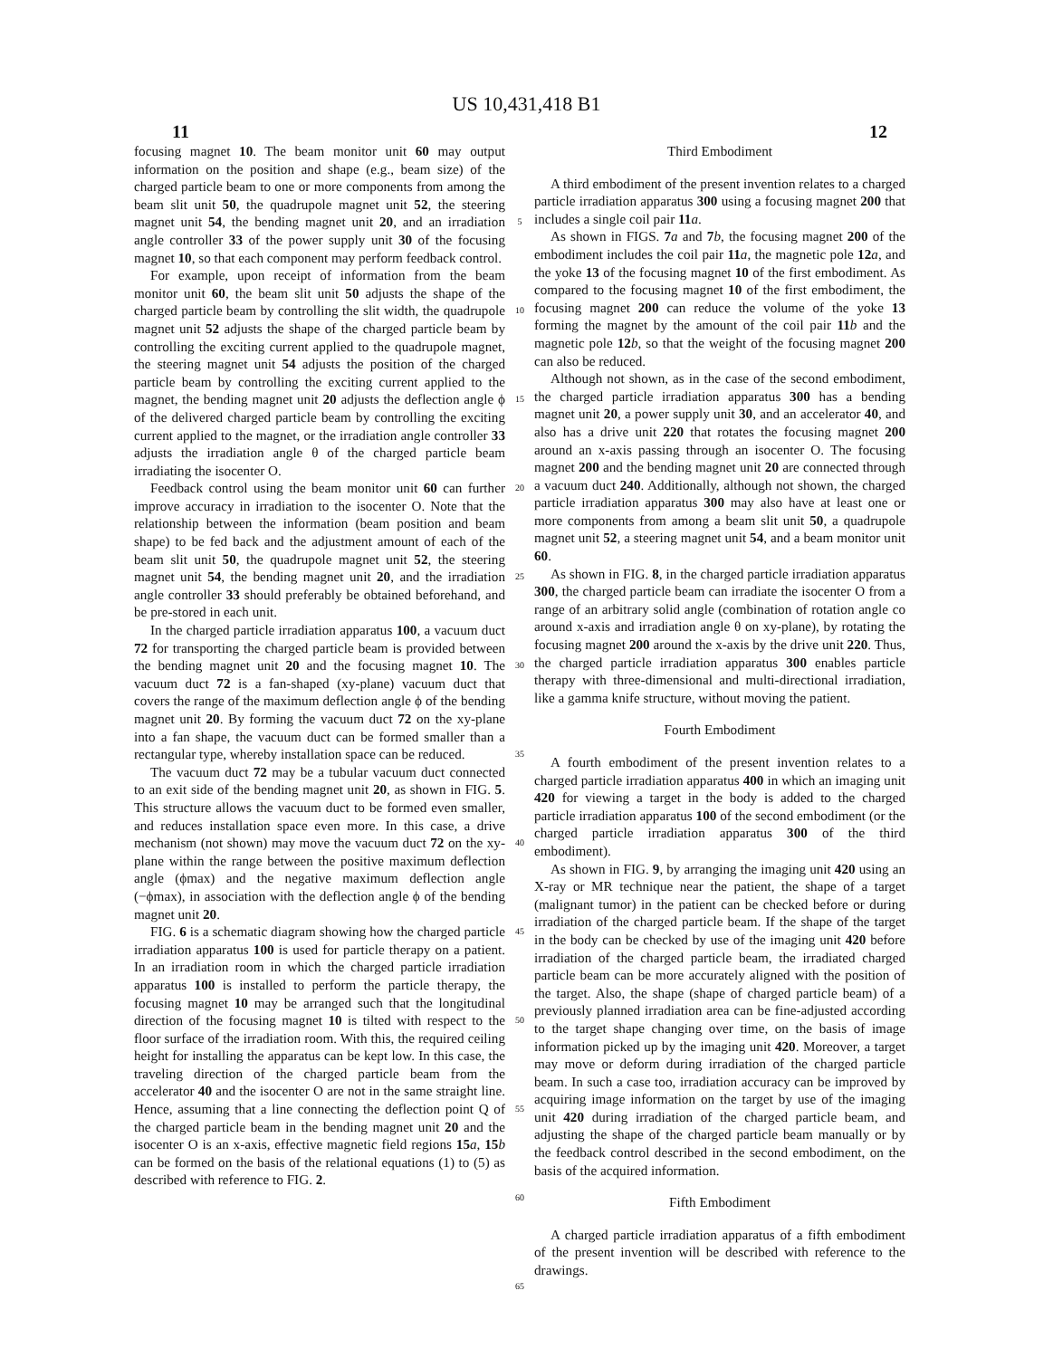US 10,431,418 B1
11 12
focusing magnet 10. The beam monitor unit 60 may output information on the position and shape (e.g., beam size) of the charged particle beam to one or more components from among the beam slit unit 50, the quadrupole magnet unit 52, the steering magnet unit 54, the bending magnet unit 20, and an irradiation angle controller 33 of the power supply unit 30 of the focusing magnet 10, so that each component may perform feedback control.
For example, upon receipt of information from the beam monitor unit 60, the beam slit unit 50 adjusts the shape of the charged particle beam by controlling the slit width, the quadrupole magnet unit 52 adjusts the shape of the charged particle beam by controlling the exciting current applied to the quadrupole magnet, the steering magnet unit 54 adjusts the position of the charged particle beam by controlling the exciting current applied to the magnet, the bending magnet unit 20 adjusts the deflection angle ϕ of the delivered charged particle beam by controlling the exciting current applied to the magnet, or the irradiation angle controller 33 adjusts the irradiation angle θ of the charged particle beam irradiating the isocenter O.
Feedback control using the beam monitor unit 60 can further improve accuracy in irradiation to the isocenter O. Note that the relationship between the information (beam position and beam shape) to be fed back and the adjustment amount of each of the beam slit unit 50, the quadrupole magnet unit 52, the steering magnet unit 54, the bending magnet unit 20, and the irradiation angle controller 33 should preferably be obtained beforehand, and be pre-stored in each unit.
In the charged particle irradiation apparatus 100, a vacuum duct 72 for transporting the charged particle beam is provided between the bending magnet unit 20 and the focusing magnet 10. The vacuum duct 72 is a fan-shaped (xy-plane) vacuum duct that covers the range of the maximum deflection angle ϕ of the bending magnet unit 20. By forming the vacuum duct 72 on the xy-plane into a fan shape, the vacuum duct can be formed smaller than a rectangular type, whereby installation space can be reduced.
The vacuum duct 72 may be a tubular vacuum duct connected to an exit side of the bending magnet unit 20, as shown in FIG. 5. This structure allows the vacuum duct to be formed even smaller, and reduces installation space even more. In this case, a drive mechanism (not shown) may move the vacuum duct 72 on the xy-plane within the range between the positive maximum deflection angle (ϕmax) and the negative maximum deflection angle (−ϕmax), in association with the deflection angle ϕ of the bending magnet unit 20.
FIG. 6 is a schematic diagram showing how the charged particle irradiation apparatus 100 is used for particle therapy on a patient. In an irradiation room in which the charged particle irradiation apparatus 100 is installed to perform the particle therapy, the focusing magnet 10 may be arranged such that the longitudinal direction of the focusing magnet 10 is tilted with respect to the floor surface of the irradiation room. With this, the required ceiling height for installing the apparatus can be kept low. In this case, the traveling direction of the charged particle beam from the accelerator 40 and the isocenter O are not in the same straight line. Hence, assuming that a line connecting the deflection point Q of the charged particle beam in the bending magnet unit 20 and the isocenter O is an x-axis, effective magnetic field regions 15 a, 15 b can be formed on the basis of the relational equations (1) to (5) as described with reference to FIG. 2.
5
10
15
20
25
30
35
40
45
50
55
60
65
Third Embodiment
A third embodiment of the present invention relates to a charged particle irradiation apparatus 300 using a focusing magnet 200 that includes a single coil pair 11 a.
As shown in FIGS. 7 a and 7 b, the focusing magnet 200 of the embodiment includes the coil pair 11 a, the magnetic pole 12 a, and the yoke 13 of the focusing magnet 10 of the first embodiment. As compared to the focusing magnet 10 of the first embodiment, the focusing magnet 200 can reduce the volume of the yoke 13 forming the magnet by the amount of the coil pair 11 b and the magnetic pole 12 b, so that the weight of the focusing magnet 200 can also be reduced.
Although not shown, as in the case of the second embodiment, the charged particle irradiation apparatus 300 has a bending magnet unit 20, a power supply unit 30, and an accelerator 40, and also has a drive unit 220 that rotates the focusing magnet 200 around an x-axis passing through an isocenter O. The focusing magnet 200 and the bending magnet unit 20 are connected through a vacuum duct 240. Additionally, although not shown, the charged particle irradiation apparatus 300 may also have at least one or more components from among a beam slit unit 50, a quadrupole magnet unit 52, a steering magnet unit 54, and a beam monitor unit 60.
As shown in FIG. 8, in the charged particle irradiation apparatus 300, the charged particle beam can irradiate the isocenter O from a range of an arbitrary solid angle (combination of rotation angle co around x-axis and irradiation angle θ on xy-plane), by rotating the focusing magnet 200 around the x-axis by the drive unit 220. Thus, the charged particle irradiation apparatus 300 enables particle therapy with three-dimensional and multi-directional irradiation, like a gamma knife structure, without moving the patient.
Fourth Embodiment
A fourth embodiment of the present invention relates to a charged particle irradiation apparatus 400 in which an imaging unit 420 for viewing a target in the body is added to the charged particle irradiation apparatus 100 of the second embodiment (or the charged particle irradiation apparatus 300 of the third embodiment).
As shown in FIG. 9, by arranging the imaging unit 420 using an X-ray or MR technique near the patient, the shape of a target (malignant tumor) in the patient can be checked before or during irradiation of the charged particle beam. If the shape of the target in the body can be checked by use of the imaging unit 420 before irradiation of the charged particle beam, the irradiated charged particle beam can be more accurately aligned with the position of the target. Also, the shape (shape of charged particle beam) of a previously planned irradiation area can be fine-adjusted according to the target shape changing over time, on the basis of image information picked up by the imaging unit 420. Moreover, a target may move or deform during irradiation of the charged particle beam. In such a case too, irradiation accuracy can be improved by acquiring image information on the target by use of the imaging unit 420 during irradiation of the charged particle beam, and adjusting the shape of the charged particle beam manually or by the feedback control described in the second embodiment, on the basis of the acquired information.
Fifth Embodiment
A charged particle irradiation apparatus of a fifth embodiment of the present invention will be described with reference to the drawings.